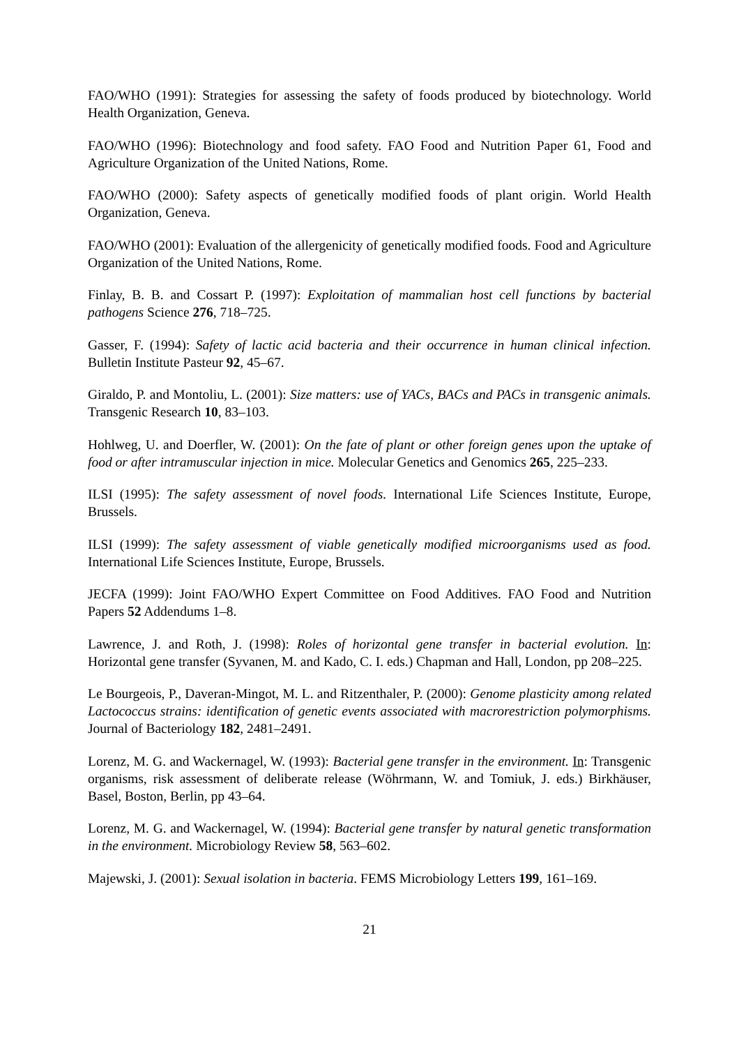FAO/WHO (1991): Strategies for assessing the safety of foods produced by biotechnology. World Health Organization, Geneva.
FAO/WHO (1996): Biotechnology and food safety. FAO Food and Nutrition Paper 61, Food and Agriculture Organization of the United Nations, Rome.
FAO/WHO (2000): Safety aspects of genetically modified foods of plant origin. World Health Organization, Geneva.
FAO/WHO (2001): Evaluation of the allergenicity of genetically modified foods. Food and Agriculture Organization of the United Nations, Rome.
Finlay, B. B. and Cossart P. (1997): Exploitation of mammalian host cell functions by bacterial pathogens Science 276, 718–725.
Gasser, F. (1994): Safety of lactic acid bacteria and their occurrence in human clinical infection. Bulletin Institute Pasteur 92, 45–67.
Giraldo, P. and Montoliu, L. (2001): Size matters: use of YACs, BACs and PACs in transgenic animals. Transgenic Research 10, 83–103.
Hohlweg, U. and Doerfler, W. (2001): On the fate of plant or other foreign genes upon the uptake of food or after intramuscular injection in mice. Molecular Genetics and Genomics 265, 225–233.
ILSI (1995): The safety assessment of novel foods. International Life Sciences Institute, Europe, Brussels.
ILSI (1999): The safety assessment of viable genetically modified microorganisms used as food. International Life Sciences Institute, Europe, Brussels.
JECFA (1999): Joint FAO/WHO Expert Committee on Food Additives. FAO Food and Nutrition Papers 52 Addendums 1–8.
Lawrence, J. and Roth, J. (1998): Roles of horizontal gene transfer in bacterial evolution. In: Horizontal gene transfer (Syvanen, M. and Kado, C. I. eds.) Chapman and Hall, London, pp 208–225.
Le Bourgeois, P., Daveran-Mingot, M. L. and Ritzenthaler, P. (2000): Genome plasticity among related Lactococcus strains: identification of genetic events associated with macrorestriction polymorphisms. Journal of Bacteriology 182, 2481–2491.
Lorenz, M. G. and Wackernagel, W. (1993): Bacterial gene transfer in the environment. In: Transgenic organisms, risk assessment of deliberate release (Wöhrmann, W. and Tomiuk, J. eds.) Birkhäuser, Basel, Boston, Berlin, pp 43–64.
Lorenz, M. G. and Wackernagel, W. (1994): Bacterial gene transfer by natural genetic transformation in the environment. Microbiology Review 58, 563–602.
Majewski, J. (2001): Sexual isolation in bacteria. FEMS Microbiology Letters 199, 161–169.
21